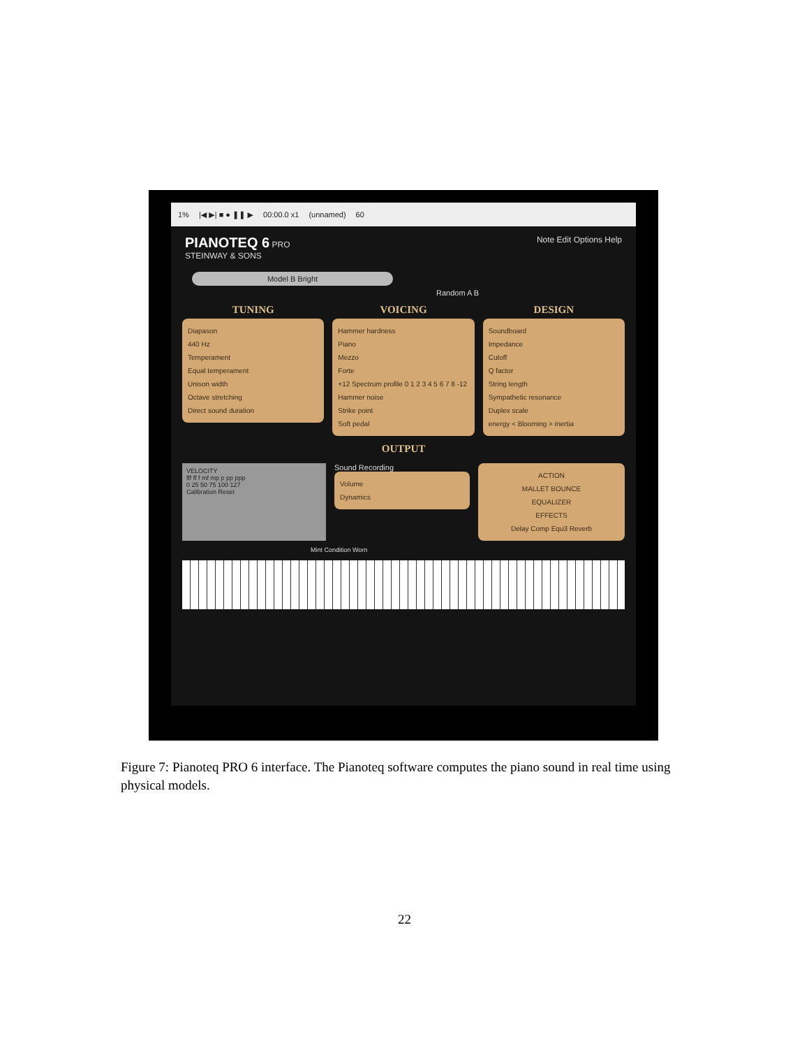1% |◀ ▶| ■ ● ❚❚ ▶ 00:00.0 x1 (unnamed) 60
PIANOTEQ 6 PRO
STEINWAY & SONS
Note Edit Options Help
Model B Bright
Random A B
TUNING
Diapason
440 Hz
Temperament
Equal temperament
Unison width
Octave stretching
Direct sound duration
VOICING
Hammer hardness
Piano
Mezzo
Forte
+12 Spectrum profile 0 1 2 3 4 5 6 7 8 -12
Hammer noise
Strike point
Soft pedal
DESIGN
Soundboard
Impedance
Cutoff
Q factor
String length
Sympathetic resonance
Duplex scale
energy < Blooming > inertia
OUTPUT
VELOCITY
fff ff f mf mp p pp ppp
0 25 50 75 100 127
Calibration Reset
Sound Recording
Volume
Dynamics
ACTION
MALLET BOUNCE
EQUALIZER
EFFECTS
Delay Comp Equ3 Reverb
Mint Condition Worn
Figure 7: Pianoteq PRO 6 interface. The Pianoteq software computes the piano sound in real time using physical models.
22